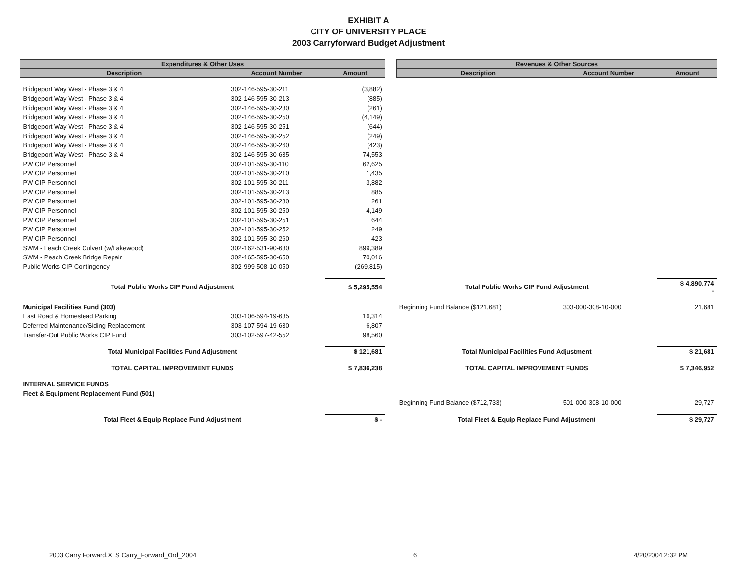EXHIBIT A
CITY OF UNIVERSITY PLACE
2003 Carryforward Budget Adjustment
| Expenditures & Other Uses | | | | Revenues & Other Sources | | |
| --- | --- | --- | --- | --- | --- | --- |
| Description | Account Number | Amount | | Description | Account Number | Amount |
| Bridgeport Way West - Phase 3 & 4 | 302-146-595-30-211 | (3,882) | | | | |
| Bridgeport Way West - Phase 3 & 4 | 302-146-595-30-213 | (885) | | | | |
| Bridgeport Way West - Phase 3 & 4 | 302-146-595-30-230 | (261) | | | | |
| Bridgeport Way West - Phase 3 & 4 | 302-146-595-30-250 | (4,149) | | | | |
| Bridgeport Way West - Phase 3 & 4 | 302-146-595-30-251 | (644) | | | | |
| Bridgeport Way West - Phase 3 & 4 | 302-146-595-30-252 | (249) | | | | |
| Bridgeport Way West - Phase 3 & 4 | 302-146-595-30-260 | (423) | | | | |
| Bridgeport Way West - Phase 3 & 4 | 302-146-595-30-635 | 74,553 | | | | |
| PW CIP Personnel | 302-101-595-30-110 | 62,625 | | | | |
| PW CIP Personnel | 302-101-595-30-210 | 1,435 | | | | |
| PW CIP Personnel | 302-101-595-30-211 | 3,882 | | | | |
| PW CIP Personnel | 302-101-595-30-213 | 885 | | | | |
| PW CIP Personnel | 302-101-595-30-230 | 261 | | | | |
| PW CIP Personnel | 302-101-595-30-250 | 4,149 | | | | |
| PW CIP Personnel | 302-101-595-30-251 | 644 | | | | |
| PW CIP Personnel | 302-101-595-30-252 | 249 | | | | |
| PW CIP Personnel | 302-101-595-30-260 | 423 | | | | |
| SWM - Leach Creek Culvert (w/Lakewood) | 302-162-531-90-630 | 899,389 | | | | |
| SWM - Peach Creek Bridge Repair | 302-165-595-30-650 | 70,016 | | | | |
| Public Works CIP Contingency | 302-999-508-10-050 | (269,815) | | | | |
| Total Public Works CIP Fund Adjustment | | $ 5,295,554 | | Total Public Works CIP Fund Adjustment | | $ 4,890,774 - |
| Municipal Facilities Fund (303) | | | | Beginning Fund Balance ($121,681) | 303-000-308-10-000 | 21,681 |
| East Road & Homestead Parking | 303-106-594-19-635 | 16,314 | | | | |
| Deferred Maintenance/Siding Replacement | 303-107-594-19-630 | 6,807 | | | | |
| Transfer-Out Public Works CIP Fund | 303-102-597-42-552 | 98,560 | | | | |
| Total Municipal Facilities Fund Adjustment | | $ 121,681 | | Total Municipal Facilities Fund Adjustment | | $ 21,681 |
| TOTAL CAPITAL IMPROVEMENT FUNDS | | $ 7,836,238 | | TOTAL CAPITAL IMPROVEMENT FUNDS | | $ 7,346,952 |
| INTERNAL SERVICE FUNDS | | | | | | |
| Fleet & Equipment Replacement Fund (501) | | | | | | |
| | | | | Beginning Fund Balance ($712,733) | 501-000-308-10-000 | 29,727 |
| Total Fleet & Equip Replace Fund Adjustment | | $ - | | Total Fleet & Equip Replace Fund Adjustment | | $ 29,727 |
2003 Carry Forward.XLS Carry_Forward_Ord_2004 6 4/20/2004 2:32 PM